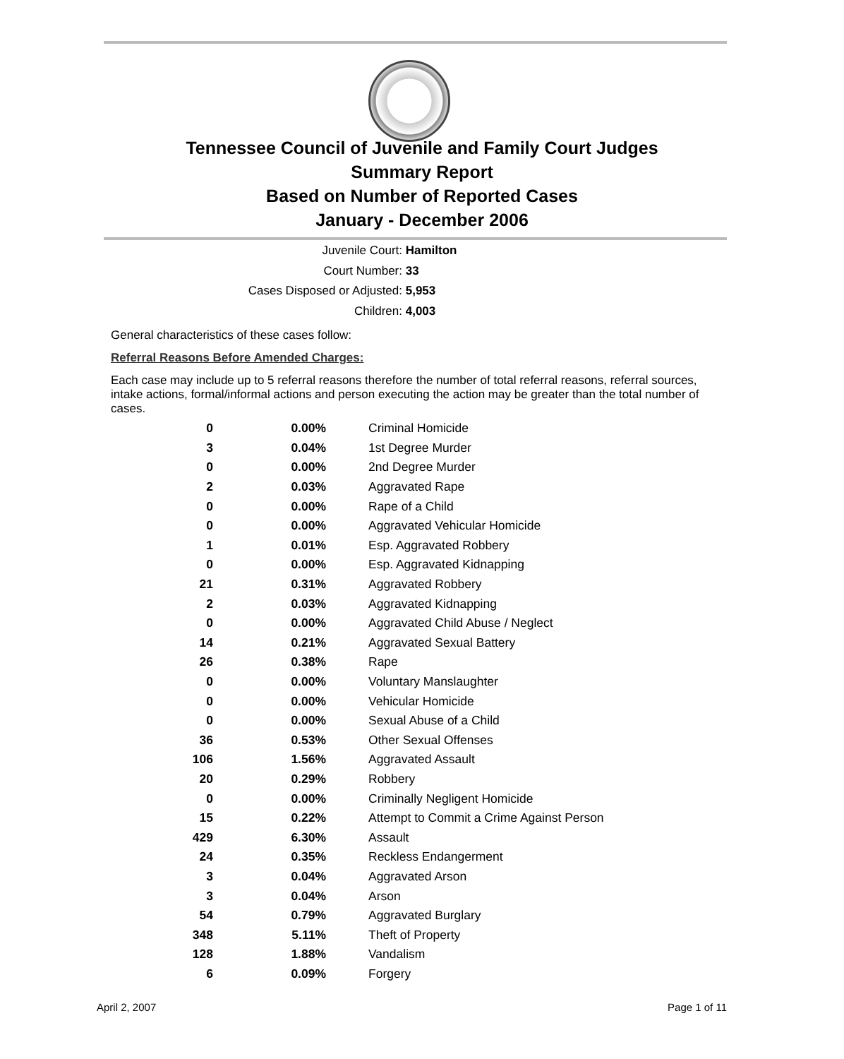Tennessee Council of Juvenile and Family Court Judges
Summary Report
Based on Number of Reported Cases
January - December 2006
Juvenile Court: Hamilton
Court Number: 33
Cases Disposed or Adjusted: 5,953
Children: 4,003
General characteristics of these cases follow:
Referral Reasons Before Amended Charges:
Each case may include up to 5 referral reasons therefore the number of total referral reasons, referral sources, intake actions, formal/informal actions and person executing the action may be greater than the total number of cases.
| 0 | 0.00% | Criminal Homicide |
| 3 | 0.04% | 1st Degree Murder |
| 0 | 0.00% | 2nd Degree Murder |
| 2 | 0.03% | Aggravated Rape |
| 0 | 0.00% | Rape of a Child |
| 0 | 0.00% | Aggravated Vehicular Homicide |
| 1 | 0.01% | Esp. Aggravated Robbery |
| 0 | 0.00% | Esp. Aggravated Kidnapping |
| 21 | 0.31% | Aggravated Robbery |
| 2 | 0.03% | Aggravated Kidnapping |
| 0 | 0.00% | Aggravated Child Abuse / Neglect |
| 14 | 0.21% | Aggravated Sexual Battery |
| 26 | 0.38% | Rape |
| 0 | 0.00% | Voluntary Manslaughter |
| 0 | 0.00% | Vehicular Homicide |
| 0 | 0.00% | Sexual Abuse of a Child |
| 36 | 0.53% | Other Sexual Offenses |
| 106 | 1.56% | Aggravated Assault |
| 20 | 0.29% | Robbery |
| 0 | 0.00% | Criminally Negligent Homicide |
| 15 | 0.22% | Attempt to Commit a Crime Against Person |
| 429 | 6.30% | Assault |
| 24 | 0.35% | Reckless Endangerment |
| 3 | 0.04% | Aggravated Arson |
| 3 | 0.04% | Arson |
| 54 | 0.79% | Aggravated Burglary |
| 348 | 5.11% | Theft of Property |
| 128 | 1.88% | Vandalism |
| 6 | 0.09% | Forgery |
April 2, 2007 Page 1 of 11